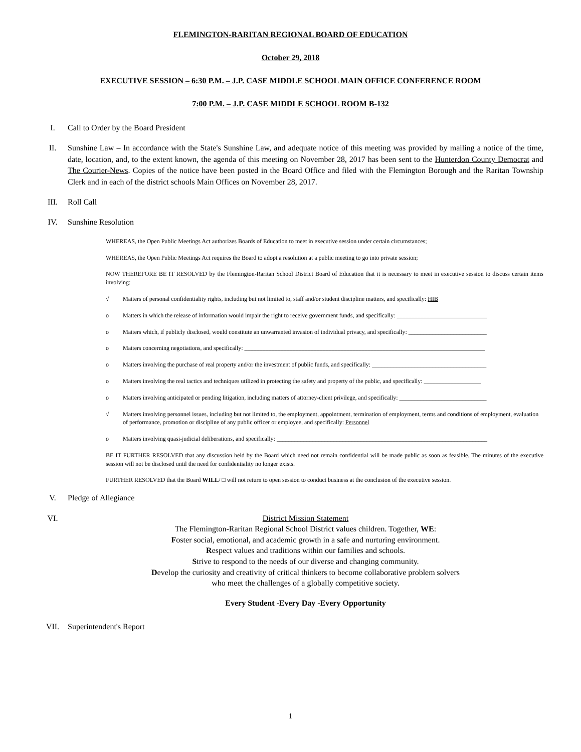FLEMINGTON-RARITAN REGIONAL BOARD OF EDUCATION
October 29, 2018
EXECUTIVE SESSION – 6:30 P.M. – J.P. CASE MIDDLE SCHOOL MAIN OFFICE CONFERENCE ROOM
7:00 P.M. – J.P. CASE MIDDLE SCHOOL ROOM B-132
I. Call to Order by the Board President
II. Sunshine Law – In accordance with the State's Sunshine Law, and adequate notice of this meeting was provided by mailing a notice of the time, date, location, and, to the extent known, the agenda of this meeting on November 28, 2017 has been sent to the Hunterdon County Democrat and The Courier-News. Copies of the notice have been posted in the Board Office and filed with the Flemington Borough and the Raritan Township Clerk and in each of the district schools Main Offices on November 28, 2017.
III. Roll Call
IV. Sunshine Resolution
WHEREAS, the Open Public Meetings Act authorizes Boards of Education to meet in executive session under certain circumstances;
WHEREAS, the Open Public Meetings Act requires the Board to adopt a resolution at a public meeting to go into private session;
NOW THEREFORE BE IT RESOLVED by the Flemington-Raritan School District Board of Education that it is necessary to meet in executive session to discuss certain items involving:
√ Matters of personal confidentiality rights, including but not limited to, staff and/or student discipline matters, and specifically: HIB
o Matters in which the release of information would impair the right to receive government funds, and specifically: ______________________________
o Matters which, if publicly disclosed, would constitute an unwarranted invasion of individual privacy, and specifically: __________________________
o Matters concerning negotiations, and specifically: ________________________________________________________________________________
o Matters involving the purchase of real property and/or the investment of public funds, and specifically: ______________________________________
o Matters involving the real tactics and techniques utilized in protecting the safety and property of the public, and specifically: ___________________
o Matters involving anticipated or pending litigation, including matters of attorney-client privilege, and specifically: _____________________________
√ Matters involving personnel issues, including but not limited to, the employment, appointment, termination of employment, terms and conditions of employment, evaluation of performance, promotion or discipline of any public officer or employee, and specifically: Personnel
o Matters involving quasi-judicial deliberations, and specifically: ______________________________________________________________________
BE IT FURTHER RESOLVED that any discussion held by the Board which need not remain confidential will be made public as soon as feasible. The minutes of the executive session will not be disclosed until the need for confidentiality no longer exists.
FURTHER RESOLVED that the Board WILL/ □ will not return to open session to conduct business at the conclusion of the executive session.
V. Pledge of Allegiance
VI.
District Mission Statement
The Flemington-Raritan Regional School District values children. Together, WE:
Foster social, emotional, and academic growth in a safe and nurturing environment.
Respect values and traditions within our families and schools.
Strive to respond to the needs of our diverse and changing community.
Develop the curiosity and creativity of critical thinkers to become collaborative problem solvers
who meet the challenges of a globally competitive society.
Every Student -Every Day -Every Opportunity
VII. Superintendent's Report
1